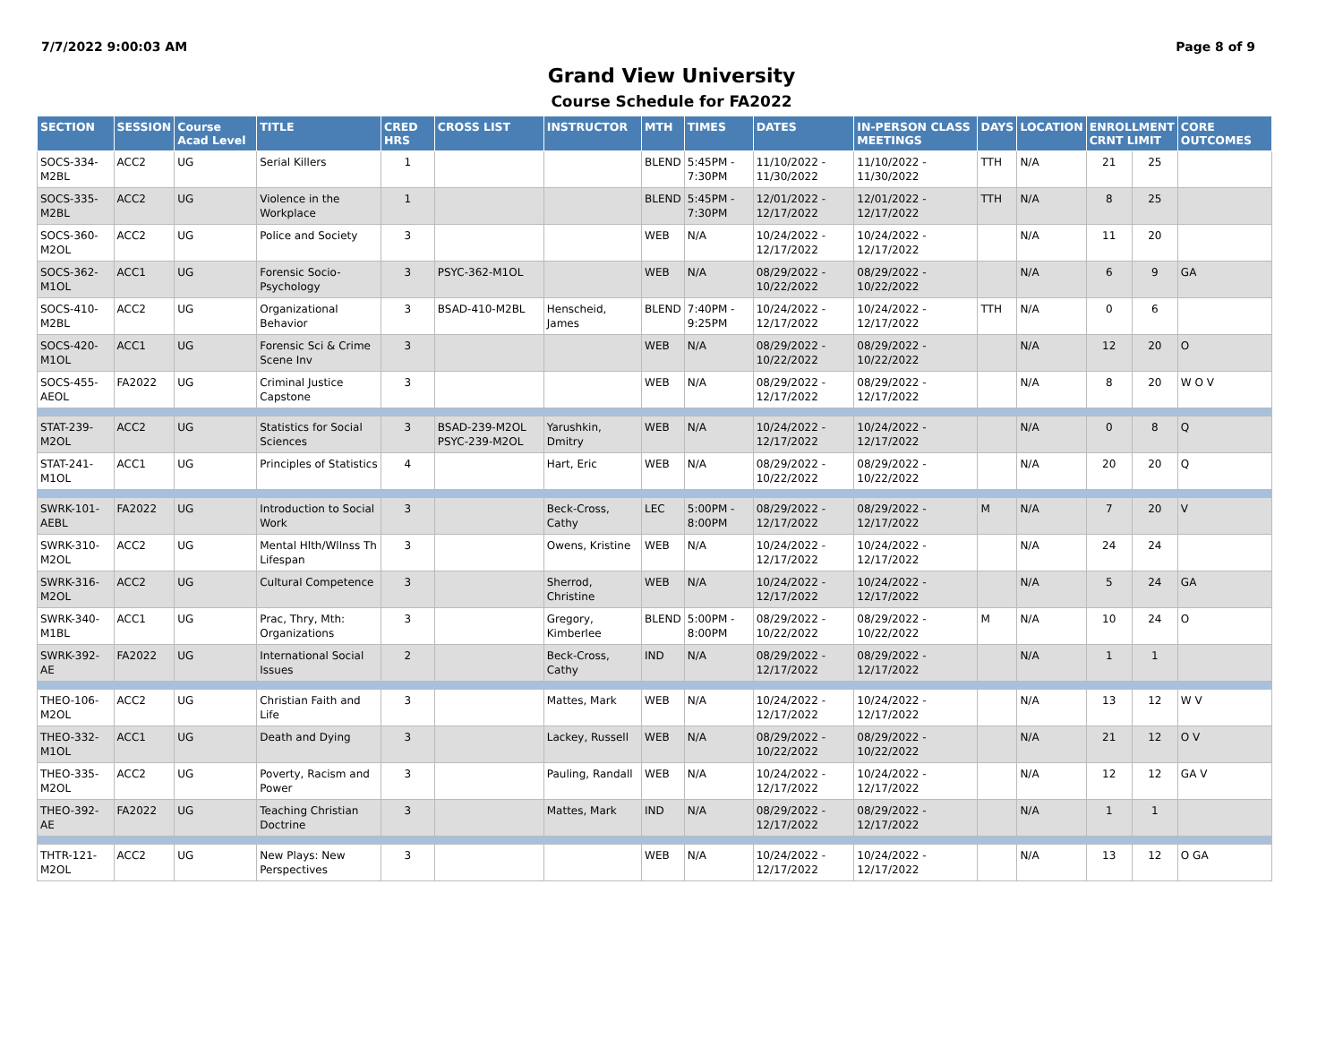7/7/2022 9:00:03 AM Page 8 of 9
Grand View University
Course Schedule for FA2022
| SECTION | SESSION | Course Acad Level | TITLE | CRED HRS | CROSS LIST | INSTRUCTOR | MTH | TIMES | DATES | IN-PERSON CLASS MEETINGS | DAYS | LOCATION | ENROLLMENT CRNT LIMIT | | CORE OUTCOMES |
| --- | --- | --- | --- | --- | --- | --- | --- | --- | --- | --- | --- | --- | --- | --- | --- |
| SOCS-334-M2BL | ACC2 | UG | Serial Killers | 1 | | | BLEND | 5:45PM - 7:30PM | 11/10/2022 - 11/30/2022 | 11/10/2022 - 11/30/2022 | TTH | N/A | 21 | 25 | |
| SOCS-335-M2BL | ACC2 | UG | Violence in the Workplace | 1 | | | BLEND | 5:45PM - 7:30PM | 12/01/2022 - 12/17/2022 | 12/01/2022 - 12/17/2022 | TTH | N/A | 8 | 25 | |
| SOCS-360-M2OL | ACC2 | UG | Police and Society | 3 | | | WEB | N/A | 10/24/2022 - 12/17/2022 | 10/24/2022 - 12/17/2022 | | N/A | 11 | 20 | |
| SOCS-362-M1OL | ACC1 | UG | Forensic Socio-Psychology | 3 | PSYC-362-M1OL | | WEB | N/A | 08/29/2022 - 10/22/2022 | 08/29/2022 - 10/22/2022 | | N/A | 6 | 9 | GA |
| SOCS-410-M2BL | ACC2 | UG | Organizational Behavior | 3 | BSAD-410-M2BL | Henscheid, James | BLEND | 7:40PM - 9:25PM | 10/24/2022 - 12/17/2022 | 10/24/2022 - 12/17/2022 | TTH | N/A | 0 | 6 | |
| SOCS-420-M1OL | ACC1 | UG | Forensic Sci & Crime Scene Inv | 3 | | | WEB | N/A | 08/29/2022 - 10/22/2022 | 08/29/2022 - 10/22/2022 | | N/A | 12 | 20 | O |
| SOCS-455-AEOL | FA2022 | UG | Criminal Justice Capstone | 3 | | | WEB | N/A | 08/29/2022 - 12/17/2022 | 08/29/2022 - 12/17/2022 | | N/A | 8 | 20 | W O V |
| STAT-239-M2OL | ACC2 | UG | Statistics for Social Sciences | 3 | BSAD-239-M2OL PSYC-239-M2OL | Yarushkin, Dmitry | WEB | N/A | 10/24/2022 - 12/17/2022 | 10/24/2022 - 12/17/2022 | | N/A | 0 | 8 | Q |
| STAT-241-M1OL | ACC1 | UG | Principles of Statistics | 4 | | Hart, Eric | WEB | N/A | 08/29/2022 - 10/22/2022 | 08/29/2022 - 10/22/2022 | | N/A | 20 | 20 | Q |
| SWRK-101-AEBL | FA2022 | UG | Introduction to Social Work | 3 | | Beck-Cross, Cathy | LEC | 5:00PM - 8:00PM | 08/29/2022 - 12/17/2022 | 08/29/2022 - 12/17/2022 | M | N/A | 7 | 20 | V |
| SWRK-310-M2OL | ACC2 | UG | Mental Hlth/Wllnss Th Lifespan | 3 | | Owens, Kristine | WEB | N/A | 10/24/2022 - 12/17/2022 | 10/24/2022 - 12/17/2022 | | N/A | 24 | 24 | |
| SWRK-316-M2OL | ACC2 | UG | Cultural Competence | 3 | | Sherrod, Christine | WEB | N/A | 10/24/2022 - 12/17/2022 | 10/24/2022 - 12/17/2022 | | N/A | 5 | 24 | GA |
| SWRK-340-M1BL | ACC1 | UG | Prac, Thry, Mth: Organizations | 3 | | Gregory, Kimberlee | BLEND | 5:00PM - 8:00PM | 08/29/2022 - 10/22/2022 | 08/29/2022 - 10/22/2022 | M | N/A | 10 | 24 | O |
| SWRK-392-AE | FA2022 | UG | International Social Issues | 2 | | Beck-Cross, Cathy | IND | N/A | 08/29/2022 - 12/17/2022 | 08/29/2022 - 12/17/2022 | | N/A | 1 | 1 | |
| THEO-106-M2OL | ACC2 | UG | Christian Faith and Life | 3 | | Mattes, Mark | WEB | N/A | 10/24/2022 - 12/17/2022 | 10/24/2022 - 12/17/2022 | | N/A | 13 | 12 | W V |
| THEO-332-M1OL | ACC1 | UG | Death and Dying | 3 | | Lackey, Russell | WEB | N/A | 08/29/2022 - 10/22/2022 | 08/29/2022 - 10/22/2022 | | N/A | 21 | 12 | O V |
| THEO-335-M2OL | ACC2 | UG | Poverty, Racism and Power | 3 | | Pauling, Randall | WEB | N/A | 10/24/2022 - 12/17/2022 | 10/24/2022 - 12/17/2022 | | N/A | 12 | 12 | GA V |
| THEO-392-AE | FA2022 | UG | Teaching Christian Doctrine | 3 | | Mattes, Mark | IND | N/A | 08/29/2022 - 12/17/2022 | 08/29/2022 - 12/17/2022 | | N/A | 1 | 1 | |
| THTR-121-M2OL | ACC2 | UG | New Plays: New Perspectives | 3 | | | WEB | N/A | 10/24/2022 - 12/17/2022 | 10/24/2022 - 12/17/2022 | | N/A | 13 | 12 | O GA |